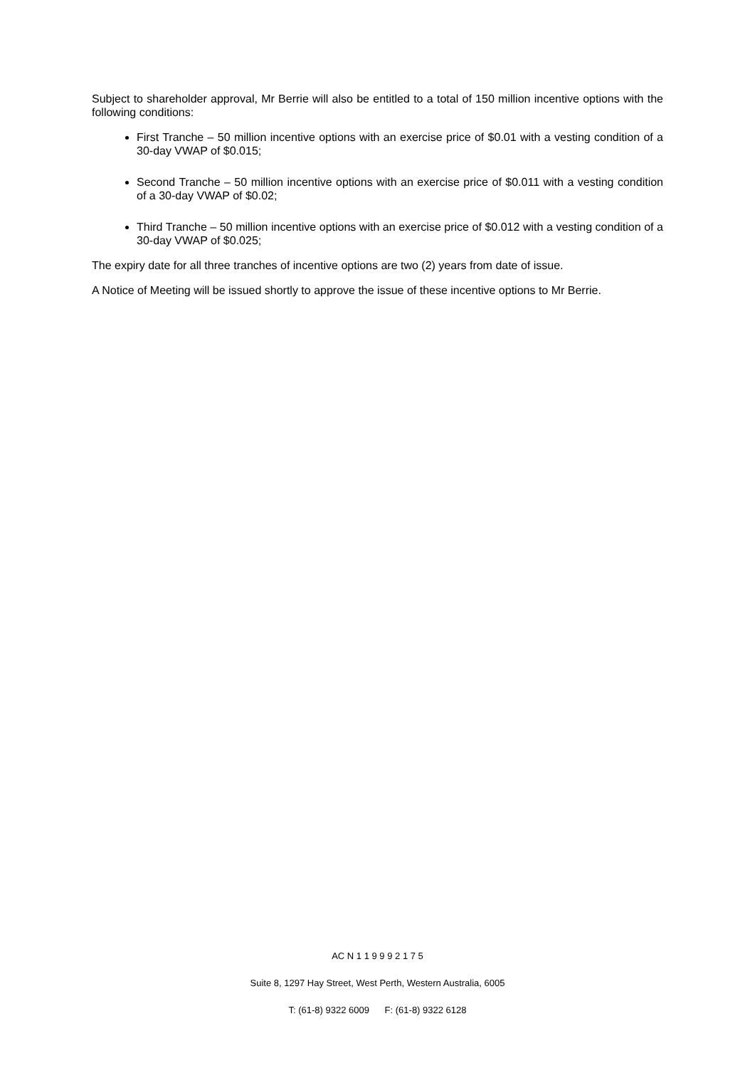Subject to shareholder approval, Mr Berrie will also be entitled to a total of 150 million incentive options with the following conditions:
First Tranche – 50 million incentive options with an exercise price of $0.01 with a vesting condition of a 30-day VWAP of $0.015;
Second Tranche – 50 million incentive options with an exercise price of $0.011 with a vesting condition of a 30-day VWAP of $0.02;
Third Tranche – 50 million incentive options with an exercise price of $0.012 with a vesting condition of a 30-day VWAP of $0.025;
The expiry date for all three tranches of incentive options are two (2) years from date of issue.
A Notice of Meeting will be issued shortly to approve the issue of these incentive options to Mr Berrie.
AC N 1 1 9 9 9 2 1 7 5
Suite 8, 1297 Hay Street, West Perth, Western Australia, 6005
T: (61-8) 9322 6009 F: (61-8) 9322 6128